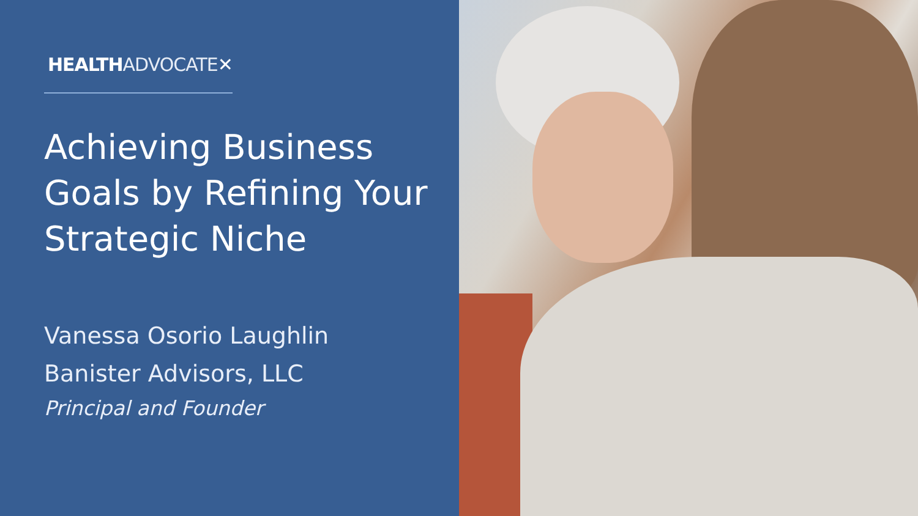HEALTH ADVOCATE✕
Achieving Business Goals by Refining Your Strategic Niche
Vanessa Osorio Laughlin
Banister Advisors, LLC
Principal and Founder